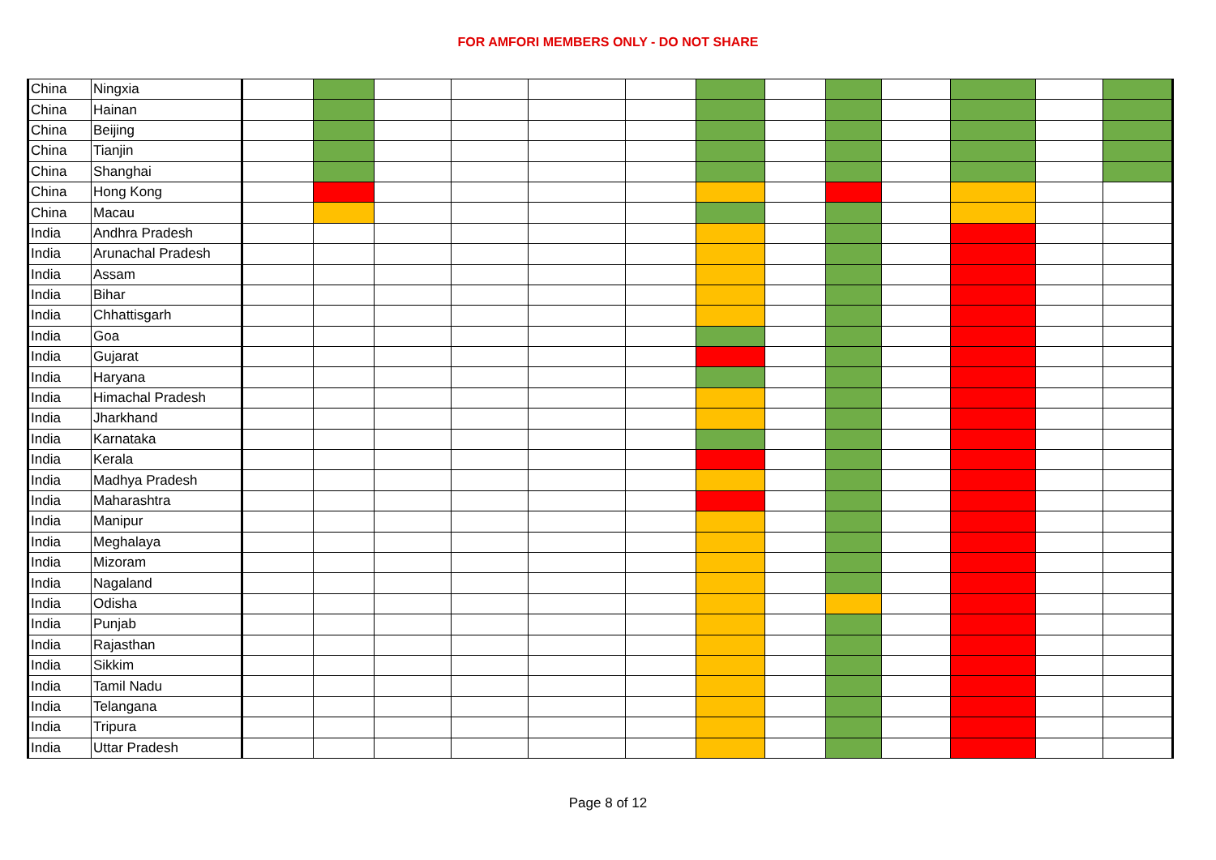FOR AMFORI MEMBERS ONLY - DO NOT SHARE
| China | Ningxia | | | | | | | | | | | | | |
| China | Hainan | | | | | | | | | | | | | |
| China | Beijing | | | | | | | | | | | | | |
| China | Tianjin | | | | | | | | | | | | | |
| China | Shanghai | | | | | | | | | | | | | |
| China | Hong Kong | | | | | | | | | | | | | |
| China | Macau | | | | | | | | | | | | | |
| India | Andhra Pradesh | | | | | | | | | | | | | |
| India | Arunachal Pradesh | | | | | | | | | | | | | |
| India | Assam | | | | | | | | | | | | | |
| India | Bihar | | | | | | | | | | | | | |
| India | Chhattisgarh | | | | | | | | | | | | | |
| India | Goa | | | | | | | | | | | | | |
| India | Gujarat | | | | | | | | | | | | | |
| India | Haryana | | | | | | | | | | | | | |
| India | Himachal Pradesh | | | | | | | | | | | | | |
| India | Jharkhand | | | | | | | | | | | | | |
| India | Karnataka | | | | | | | | | | | | | |
| India | Kerala | | | | | | | | | | | | | |
| India | Madhya Pradesh | | | | | | | | | | | | | |
| India | Maharashtra | | | | | | | | | | | | | |
| India | Manipur | | | | | | | | | | | | | |
| India | Meghalaya | | | | | | | | | | | | | |
| India | Mizoram | | | | | | | | | | | | | |
| India | Nagaland | | | | | | | | | | | | | |
| India | Odisha | | | | | | | | | | | | | |
| India | Punjab | | | | | | | | | | | | | |
| India | Rajasthan | | | | | | | | | | | | | |
| India | Sikkim | | | | | | | | | | | | | |
| India | Tamil Nadu | | | | | | | | | | | | | |
| India | Telangana | | | | | | | | | | | | | |
| India | Tripura | | | | | | | | | | | | | |
| India | Uttar Pradesh | | | | | | | | | | | | | |
Page 8 of 12